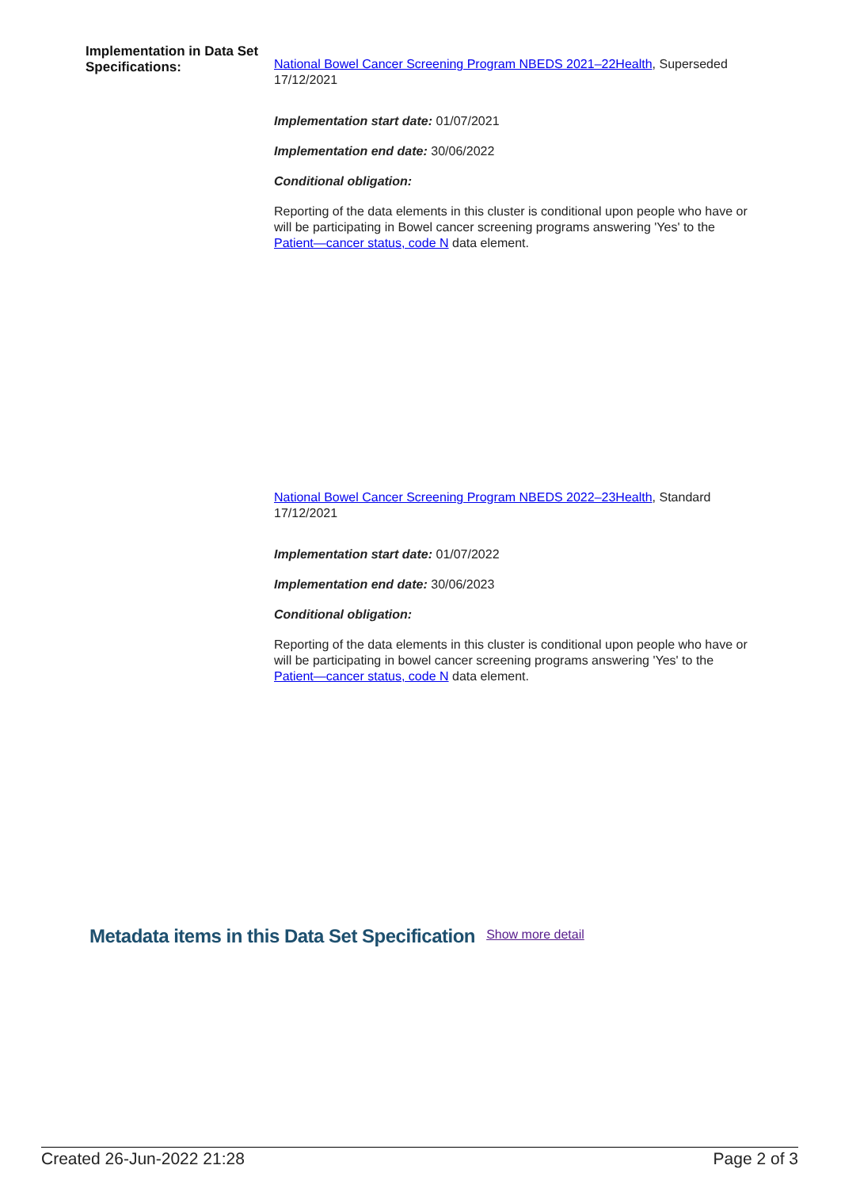Implementation in Data Set Specifications:
National Bowel Cancer Screening Program NBEDS 2021–22Health, Superseded 17/12/2021
Implementation start date: 01/07/2021
Implementation end date: 30/06/2022
Conditional obligation:
Reporting of the data elements in this cluster is conditional upon people who have or will be participating in Bowel cancer screening programs answering 'Yes' to the Patient—cancer status, code N data element.
National Bowel Cancer Screening Program NBEDS 2022–23Health, Standard 17/12/2021
Implementation start date: 01/07/2022
Implementation end date: 30/06/2023
Conditional obligation:
Reporting of the data elements in this cluster is conditional upon people who have or will be participating in bowel cancer screening programs answering 'Yes' to the Patient—cancer status, code N data element.
Metadata items in this Data Set Specification Show more detail
Created 26-Jun-2022 21:28 Page 2 of 3